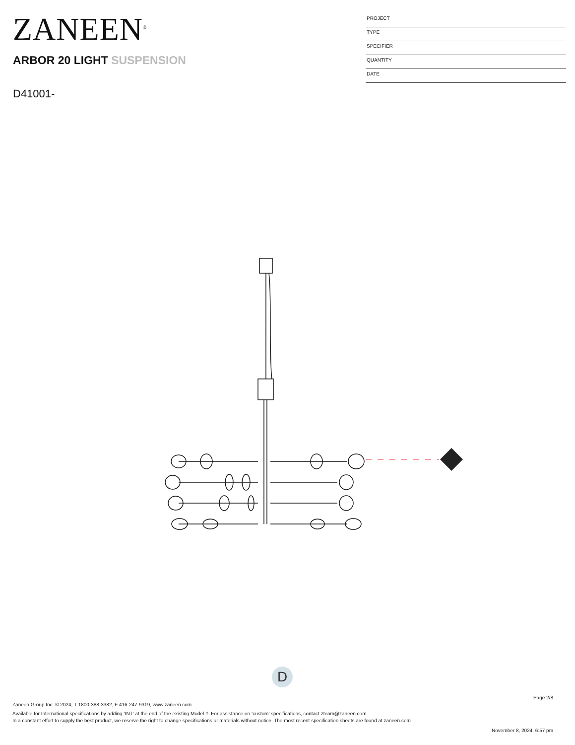ZANEEN<sup>®</sup>
ARBOR 20 LIGHT SUSPENSION
D41001-
PROJECT
TYPE
SPECIFIER
QUANTITY
DATE
D
Page 2/8
Zaneen Group Inc. © 2024, T 1800-388-3382, F 416-247-9319, www.zaneen.com
Available for International specifications by adding ‘INT’ at the end of the existing Model #. For assistance on ‘custom’ specifications, contact zteam@zaneen.com.
In a constant effort to supply the best product, we reserve the right to change specifications or materials without notice. The most recent specification sheets are found at zaneen.com
November 8, 2024, 6:57 pm